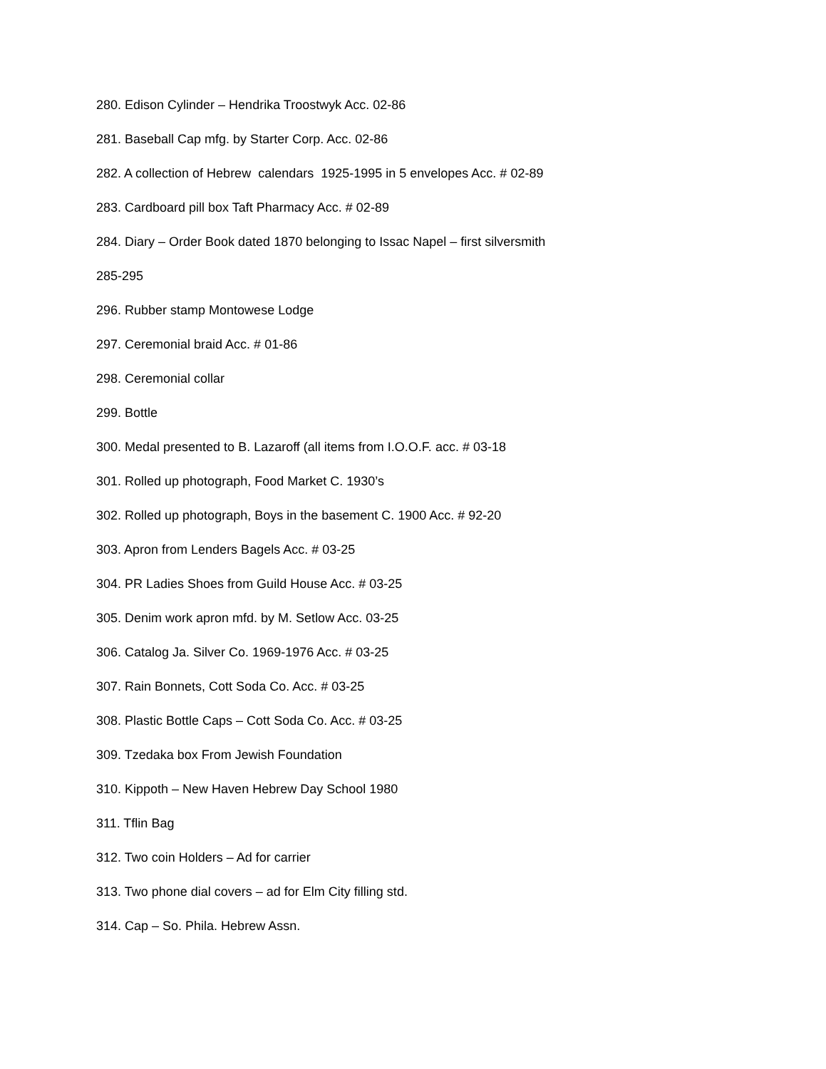280. Edison Cylinder – Hendrika Troostwyk Acc. 02-86
281. Baseball Cap mfg. by Starter Corp. Acc. 02-86
282. A collection of Hebrew calendars 1925-1995 in 5 envelopes Acc. # 02-89
283. Cardboard pill box Taft Pharmacy Acc. # 02-89
284. Diary – Order Book dated 1870 belonging to Issac Napel – first silversmith
285-295
296. Rubber stamp Montowese Lodge
297. Ceremonial braid Acc. # 01-86
298. Ceremonial collar
299. Bottle
300. Medal presented to B. Lazaroff (all items from I.O.O.F. acc. # 03-18
301. Rolled up photograph, Food Market C. 1930’s
302. Rolled up photograph, Boys in the basement C. 1900 Acc. # 92-20
303. Apron from Lenders Bagels Acc. # 03-25
304. PR Ladies Shoes from Guild House Acc. # 03-25
305. Denim work apron mfd. by M. Setlow Acc. 03-25
306. Catalog Ja. Silver Co. 1969-1976 Acc. # 03-25
307. Rain Bonnets, Cott Soda Co. Acc. # 03-25
308. Plastic Bottle Caps – Cott Soda Co. Acc. # 03-25
309. Tzedaka box From Jewish Foundation
310. Kippoth – New Haven Hebrew Day School 1980
311. Tflin Bag
312. Two coin Holders – Ad for carrier
313. Two phone dial covers – ad for Elm City filling std.
314. Cap – So. Phila. Hebrew Assn.